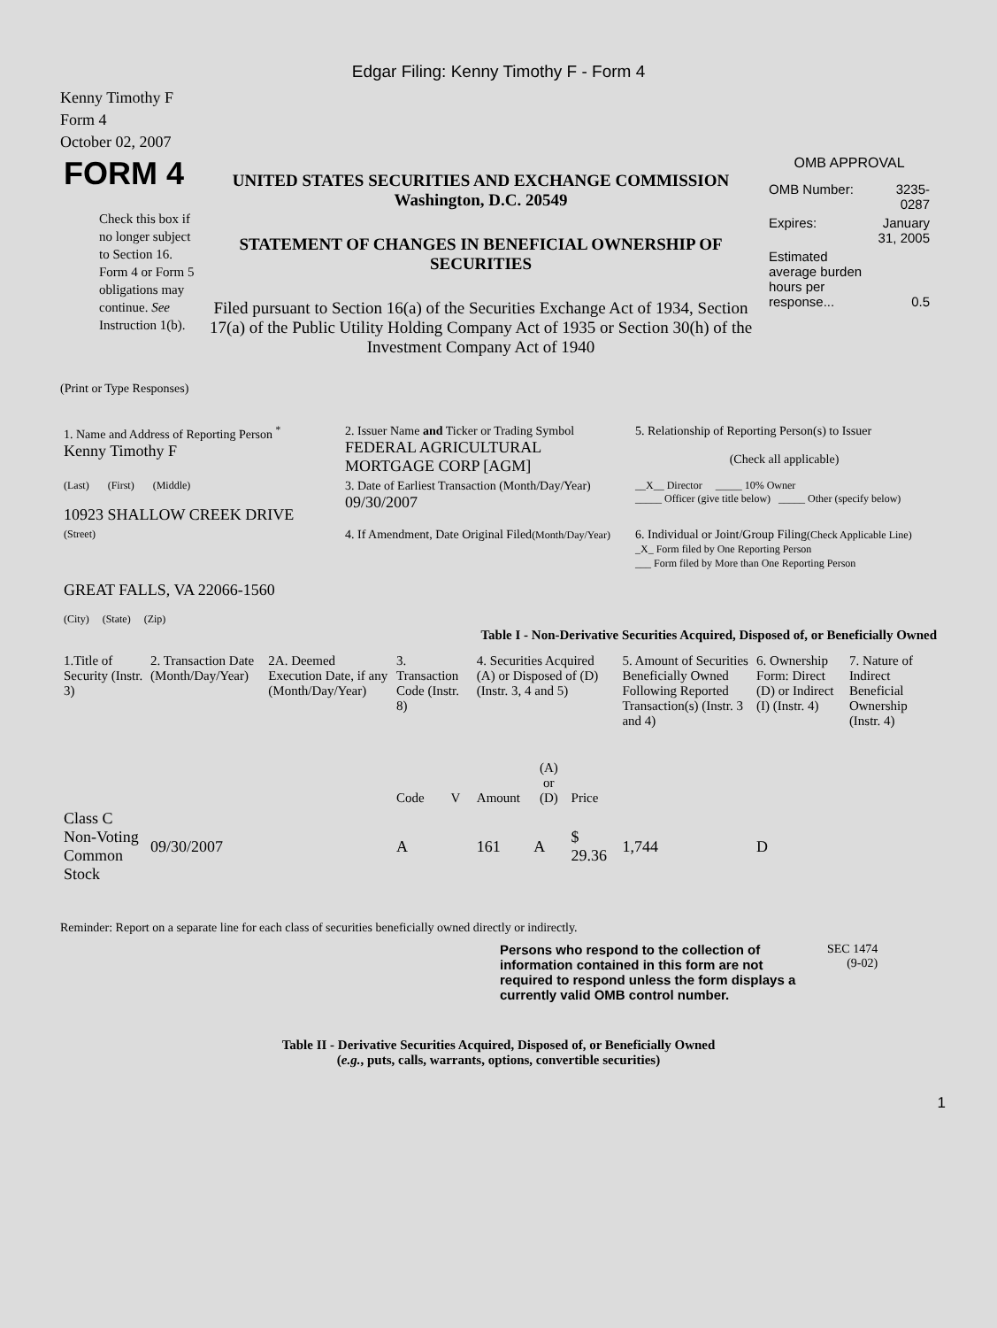Edgar Filing: Kenny Timothy F - Form 4
Kenny Timothy F
Form 4
October 02, 2007
| FORM 4 Check this box if no longer subject to Section 16. Form 4 or Form 5 obligations may continue. See Instruction 1(b). | UNITED STATES SECURITIES AND EXCHANGE COMMISSION Washington, D.C. 20549 STATEMENT OF CHANGES IN BENEFICIAL OWNERSHIP OF SECURITIES Filed pursuant to Section 16(a) of the Securities Exchange Act of 1934, Section 17(a) of the Public Utility Holding Company Act of 1935 or Section 30(h) of the Investment Company Act of 1940 | OMB APPROVAL / OMB Number: / 3235-0287 / / Expires: / January 31, 2005 / / Estimated average burden hours per response... / 0.5 / |
(Print or Type Responses)
| 1. Name and Address of Reporting Person <sup>*</sup> Kenny Timothy F | 2. Issuer Name and Ticker or Trading Symbol FEDERAL AGRICULTURAL MORTGAGE CORP [AGM] | 5. Relationship of Reporting Person(s) to Issuer (Check all applicable) |
| (Last) (First) (Middle) 10923 SHALLOW CREEK DRIVE | 3. Date of Earliest Transaction (Month/Day/Year) 09/30/2007 | __X__ Director _____ 10% Owner _____ Officer (give title below) _____ Other (specify below) |
| (Street) GREAT FALLS, VA 22066-1560 (City) (State) (Zip) | 4. If Amendment, Date Original Filed (Month/Day/Year) | 6. Individual or Joint/Group Filing (Check Applicable Line) _X_ Form filed by One Reporting Person ___ Form filed by More than One Reporting Person |
Table I - Non-Derivative Securities Acquired, Disposed of, or Beneficially Owned
| 1.Title of Security (Instr. 3) | 2. Transaction Date (Month/Day/Year) | 2A. Deemed Execution Date, if any (Month/Day/Year) | 3. Transaction Code (Instr. 8) | | 4. Securities Acquired (A) or Disposed of (D) (Instr. 3, 4 and 5) | | | 5. Amount of Securities Beneficially Owned Following Reported Transaction(s) (Instr. 3 and 4) | 6. Ownership Form: Direct (D) or Indirect (I) (Instr. 4) | 7. Nature of Indirect Beneficial Ownership (Instr. 4) |
| --- | --- | --- | --- | --- | --- | --- | --- | --- | --- | --- |
| | | | Code | V | Amount | (A) or (D) | Price | | | |
| Class C Non-Voting Common Stock | 09/30/2007 | | A | | 161 | A | $ 29.36 | 1,744 | D | |
Reminder: Report on a separate line for each class of securities beneficially owned directly or indirectly.
Persons who respond to the collection of information contained in this form are not required to respond unless the form displays a currently valid OMB control number.
SEC 1474
(9-02)
Table II - Derivative Securities Acquired, Disposed of, or Beneficially Owned
(e.g., puts, calls, warrants, options, convertible securities)
1